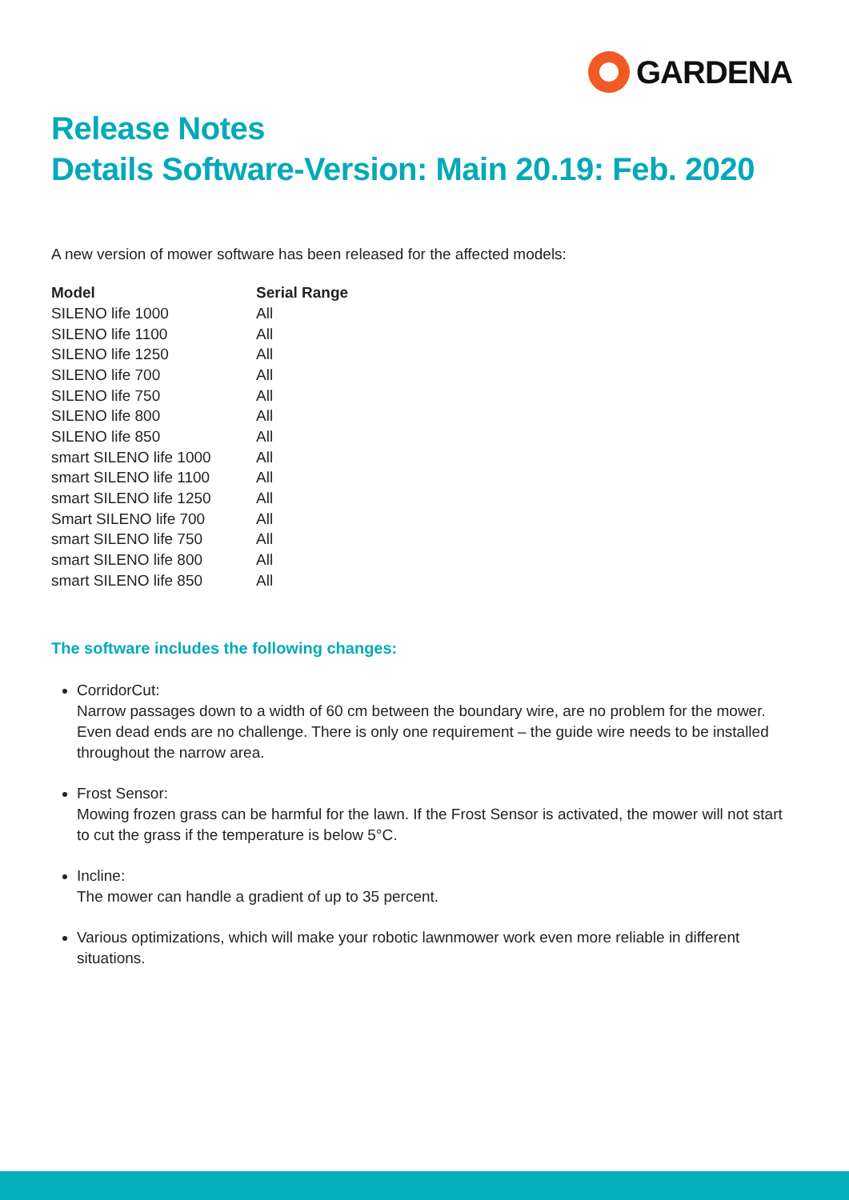GARDENA
Release Notes
Details Software-Version: Main 20.19: Feb. 2020
A new version of mower software has been released for the affected models:
| Model | Serial Range |
| --- | --- |
| SILENO life 1000 | All |
| SILENO life 1100 | All |
| SILENO life 1250 | All |
| SILENO life 700 | All |
| SILENO life 750 | All |
| SILENO life 800 | All |
| SILENO life 850 | All |
| smart SILENO life 1000 | All |
| smart SILENO life 1100 | All |
| smart SILENO life 1250 | All |
| Smart SILENO life 700 | All |
| smart SILENO life 750 | All |
| smart SILENO life 800 | All |
| smart SILENO life 850 | All |
The software includes the following changes:
CorridorCut:
Narrow passages down to a width of 60 cm between the boundary wire, are no problem for the mower. Even dead ends are no challenge. There is only one requirement – the guide wire needs to be installed throughout the narrow area.
Frost Sensor:
Mowing frozen grass can be harmful for the lawn. If the Frost Sensor is activated, the mower will not start to cut the grass if the temperature is below 5°C.
Incline:
The mower can handle a gradient of up to 35 percent.
Various optimizations, which will make your robotic lawnmower work even more reliable in different situations.